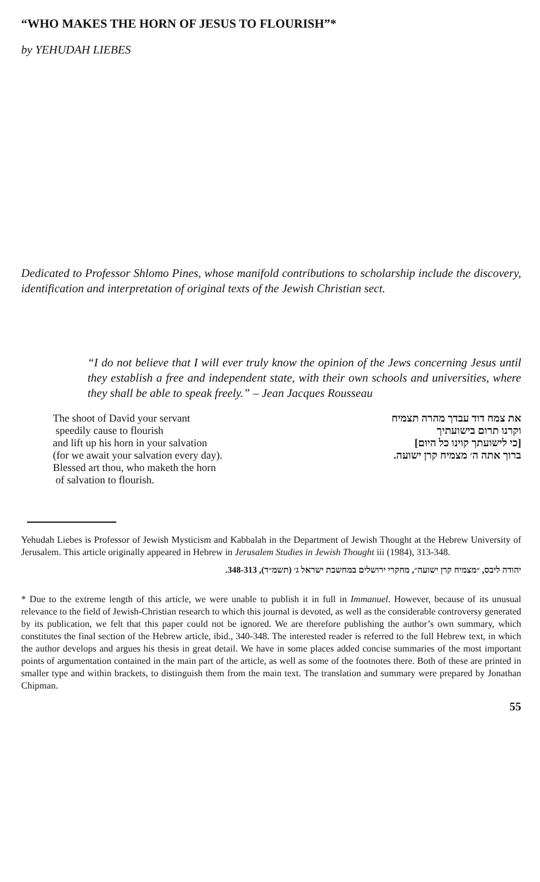“WHO MAKES THE HORN OF JESUS TO FLOURISH”*
by YEHUDAH LIEBES
Dedicated to Professor Shlomo Pines, whose manifold contributions to scholarship include the discovery, identification and interpretation of original texts of the Jewish Christian sect.
“I do not believe that I will ever truly know the opinion of the Jews concerning Jesus until they establish a free and independent state, with their own schools and universities, where they shall be able to speak freely.” – Jean Jacques Rousseau
The shoot of David your servant
speedily cause to flourish
and lift up his horn in your salvation
(for we await your salvation every day).
Blessed art thou, who maketh the horn
of salvation to flourish.
את צמח דוד עבדך מהרה תצמיח
וקרנו תרום בישועתיך
[כי לישועתך קוינו כל היום]
ברוך אתה ה׳ מצמיח קרן ישועה.
Yehudah Liebes is Professor of Jewish Mysticism and Kabbalah in the Department of Jewish Thought at the Hebrew University of Jerusalem. This article originally appeared in Hebrew in Jerusalem Studies in Jewish Thought iii (1984), 313-348.
יהודה ליבס, ״מצמיח קרן ישועה״, מחקרי ירושלים במחשבת ישראל ג׳ (תשמ״ד), 348-313.
* Due to the extreme length of this article, we were unable to publish it in full in Immanuel. However, because of its unusual relevance to the field of Jewish-Christian research to which this journal is devoted, as well as the considerable controversy generated by its publication, we felt that this paper could not be ignored. We are therefore publishing the author’s own summary, which constitutes the final section of the Hebrew article, ibid., 340-348. The interested reader is referred to the full Hebrew text, in which the author develops and argues his thesis in great detail. We have in some places added concise summaries of the most important points of argumentation contained in the main part of the article, as well as some of the footnotes there. Both of these are printed in smaller type and within brackets, to distinguish them from the main text. The translation and summary were prepared by Jonathan Chipman.
55